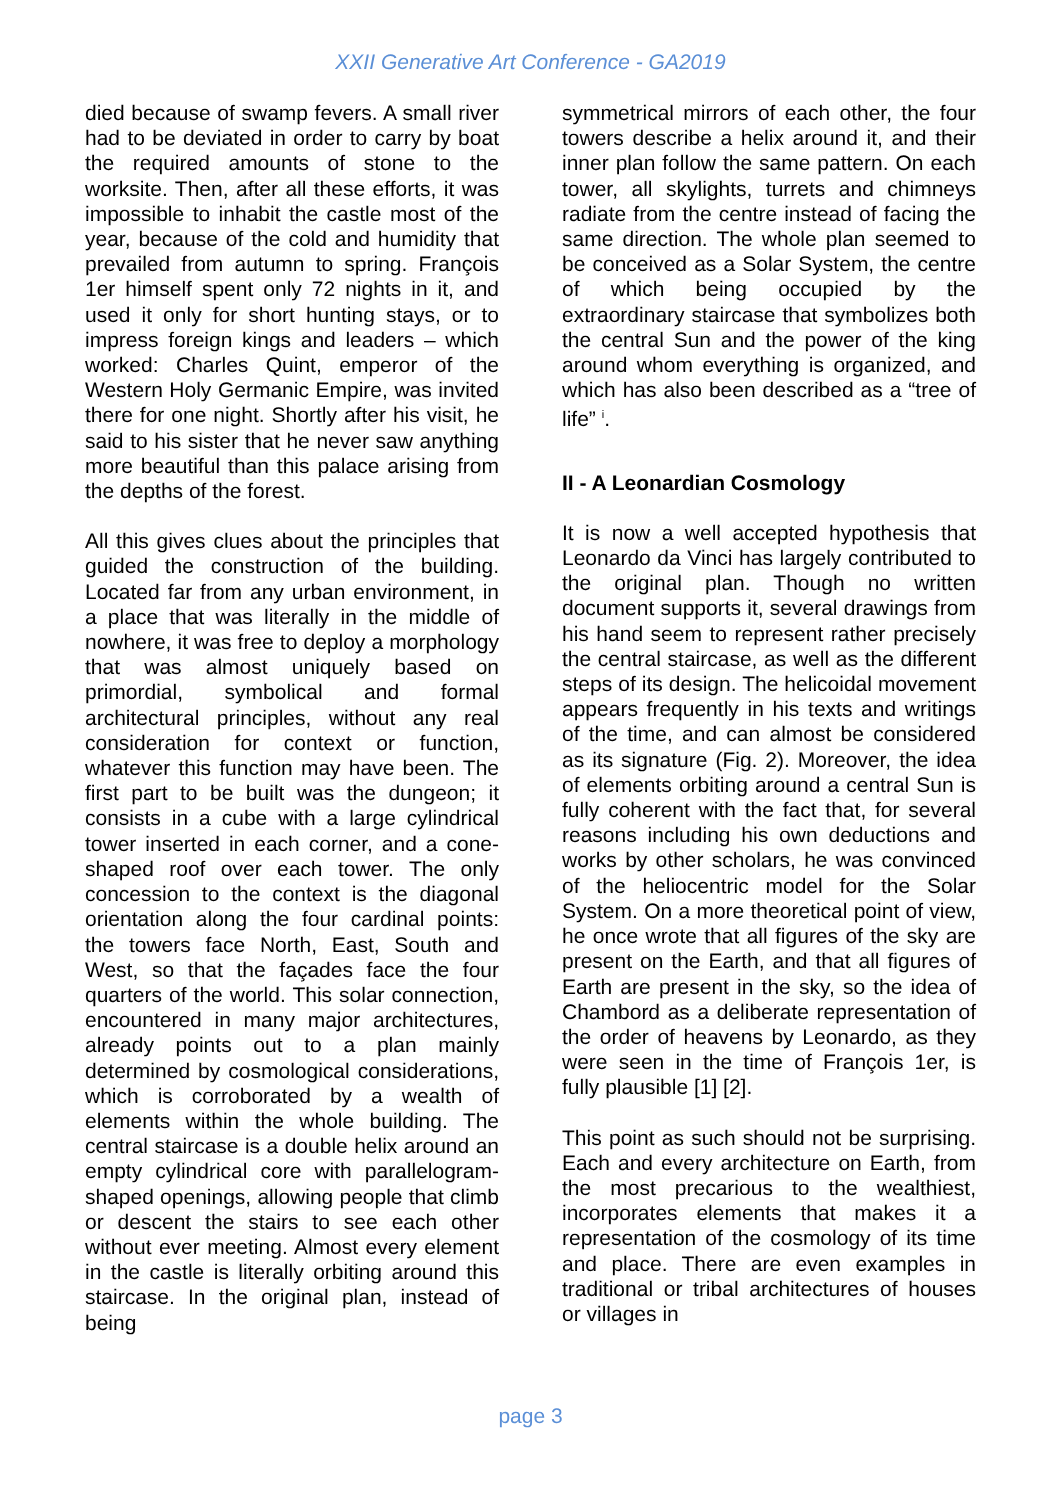XXII Generative Art Conference - GA2019
died because of swamp fevers. A small river had to be deviated in order to carry by boat the required amounts of stone to the worksite. Then, after all these efforts, it was impossible to inhabit the castle most of the year, because of the cold and humidity that prevailed from autumn to spring. François 1er himself spent only 72 nights in it, and used it only for short hunting stays, or to impress foreign kings and leaders – which worked: Charles Quint, emperor of the Western Holy Germanic Empire, was invited there for one night. Shortly after his visit, he said to his sister that he never saw anything more beautiful than this palace arising from the depths of the forest.
All this gives clues about the principles that guided the construction of the building. Located far from any urban environment, in a place that was literally in the middle of nowhere, it was free to deploy a morphology that was almost uniquely based on primordial, symbolical and formal architectural principles, without any real consideration for context or function, whatever this function may have been. The first part to be built was the dungeon; it consists in a cube with a large cylindrical tower inserted in each corner, and a cone-shaped roof over each tower. The only concession to the context is the diagonal orientation along the four cardinal points: the towers face North, East, South and West, so that the façades face the four quarters of the world. This solar connection, encountered in many major architectures, already points out to a plan mainly determined by cosmological considerations, which is corroborated by a wealth of elements within the whole building. The central staircase is a double helix around an empty cylindrical core with parallelogram-shaped openings, allowing people that climb or descent the stairs to see each other without ever meeting. Almost every element in the castle is literally orbiting around this staircase. In the original plan, instead of being
symmetrical mirrors of each other, the four towers describe a helix around it, and their inner plan follow the same pattern. On each tower, all skylights, turrets and chimneys radiate from the centre instead of facing the same direction. The whole plan seemed to be conceived as a Solar System, the centre of which being occupied by the extraordinary staircase that symbolizes both the central Sun and the power of the king around whom everything is organized, and which has also been described as a “tree of life” <sup>i</sup>.
II - A Leonardian Cosmology
It is now a well accepted hypothesis that Leonardo da Vinci has largely contributed to the original plan. Though no written document supports it, several drawings from his hand seem to represent rather precisely the central staircase, as well as the different steps of its design. The helicoidal movement appears frequently in his texts and writings of the time, and can almost be considered as its signature (Fig. 2). Moreover, the idea of elements orbiting around a central Sun is fully coherent with the fact that, for several reasons including his own deductions and works by other scholars, he was convinced of the heliocentric model for the Solar System. On a more theoretical point of view, he once wrote that all figures of the sky are present on the Earth, and that all figures of Earth are present in the sky, so the idea of Chambord as a deliberate representation of the order of heavens by Leonardo, as they were seen in the time of François 1er, is fully plausible [1] [2].
This point as such should not be surprising. Each and every architecture on Earth, from the most precarious to the wealthiest, incorporates elements that makes it a representation of the cosmology of its time and place. There are even examples in traditional or tribal architectures of houses or villages in
page 3